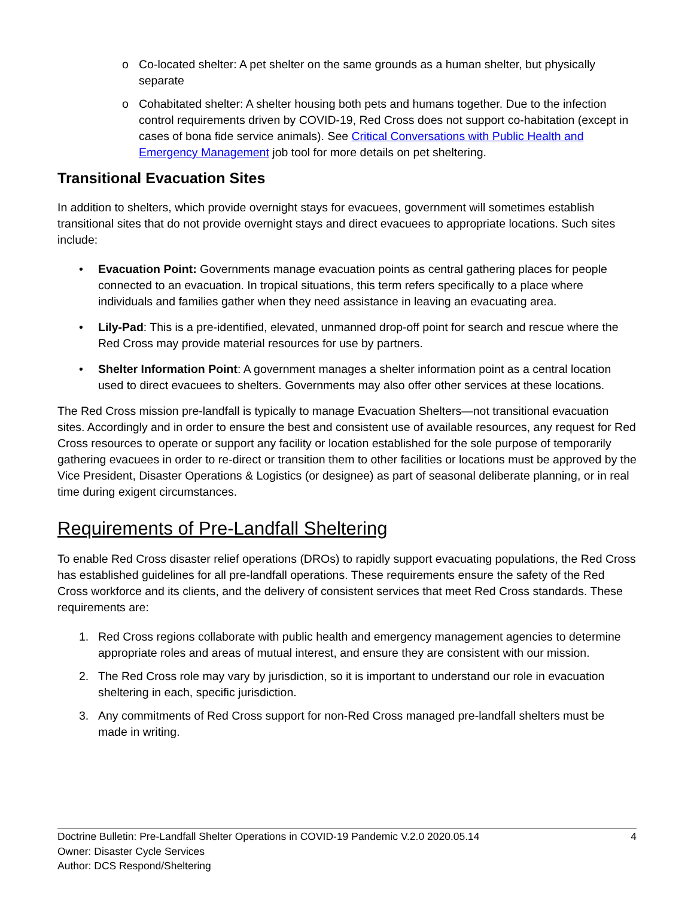o Co-located shelter: A pet shelter on the same grounds as a human shelter, but physically separate
o Cohabitated shelter: A shelter housing both pets and humans together. Due to the infection control requirements driven by COVID-19, Red Cross does not support co-habitation (except in cases of bona fide service animals). See Critical Conversations with Public Health and Emergency Management job tool for more details on pet sheltering.
Transitional Evacuation Sites
In addition to shelters, which provide overnight stays for evacuees, government will sometimes establish transitional sites that do not provide overnight stays and direct evacuees to appropriate locations. Such sites include:
• Evacuation Point: Governments manage evacuation points as central gathering places for people connected to an evacuation. In tropical situations, this term refers specifically to a place where individuals and families gather when they need assistance in leaving an evacuating area.
• Lily-Pad: This is a pre-identified, elevated, unmanned drop-off point for search and rescue where the Red Cross may provide material resources for use by partners.
• Shelter Information Point: A government manages a shelter information point as a central location used to direct evacuees to shelters. Governments may also offer other services at these locations.
The Red Cross mission pre-landfall is typically to manage Evacuation Shelters—not transitional evacuation sites. Accordingly and in order to ensure the best and consistent use of available resources, any request for Red Cross resources to operate or support any facility or location established for the sole purpose of temporarily gathering evacuees in order to re-direct or transition them to other facilities or locations must be approved by the Vice President, Disaster Operations & Logistics (or designee) as part of seasonal deliberate planning, or in real time during exigent circumstances.
Requirements of Pre-Landfall Sheltering
To enable Red Cross disaster relief operations (DROs) to rapidly support evacuating populations, the Red Cross has established guidelines for all pre-landfall operations. These requirements ensure the safety of the Red Cross workforce and its clients, and the delivery of consistent services that meet Red Cross standards. These requirements are:
1. Red Cross regions collaborate with public health and emergency management agencies to determine appropriate roles and areas of mutual interest, and ensure they are consistent with our mission.
2. The Red Cross role may vary by jurisdiction, so it is important to understand our role in evacuation sheltering in each, specific jurisdiction.
3. Any commitments of Red Cross support for non-Red Cross managed pre-landfall shelters must be made in writing.
Doctrine Bulletin: Pre-Landfall Shelter Operations in COVID-19 Pandemic V.2.0 2020.05.14 4
Owner: Disaster Cycle Services
Author: DCS Respond/Sheltering